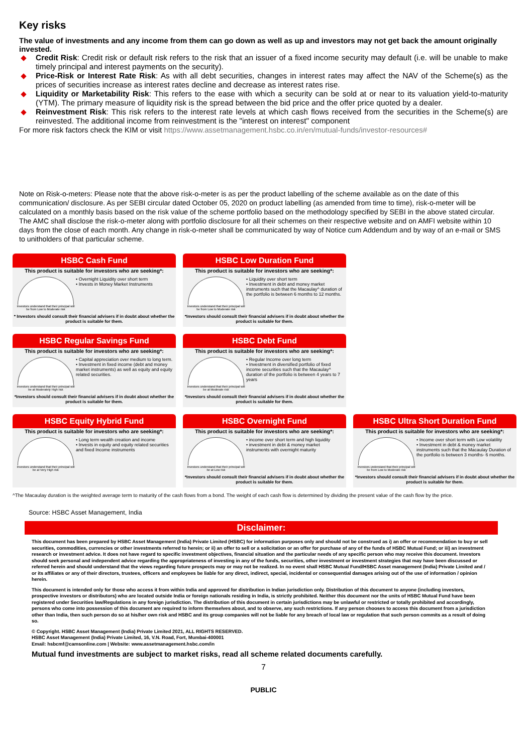Key risks
The value of investments and any income from them can go down as well as up and investors may not get back the amount originally invested.
Credit Risk: Credit risk or default risk refers to the risk that an issuer of a fixed income security may default (i.e. will be unable to make timely principal and interest payments on the security).
Price-Risk or Interest Rate Risk: As with all debt securities, changes in interest rates may affect the NAV of the Scheme(s) as the prices of securities increase as interest rates decline and decrease as interest rates rise.
Liquidity or Marketability Risk: This refers to the ease with which a security can be sold at or near to its valuation yield-to-maturity (YTM). The primary measure of liquidity risk is the spread between the bid price and the offer price quoted by a dealer.
Reinvestment Risk: This risk refers to the interest rate levels at which cash flows received from the securities in the Scheme(s) are reinvested. The additional income from reinvestment is the "interest on interest" component
For more risk factors check the KIM or visit https://www.assetmanagement.hsbc.co.in/en/mutual-funds/investor-resources#
Note on Risk-o-meters: Please note that the above risk-o-meter is as per the product labelling of the scheme available as on the date of this communication/ disclosure. As per SEBI circular dated October 05, 2020 on product labelling (as amended from time to time), risk-o-meter will be calculated on a monthly basis based on the risk value of the scheme portfolio based on the methodology specified by SEBI in the above stated circular. The AMC shall disclose the risk-o-meter along with portfolio disclosure for all their schemes on their respective website and on AMFI website within 10 days from the close of each month. Any change in risk-o-meter shall be communicated by way of Notice cum Addendum and by way of an e-mail or SMS to unitholders of that particular scheme.
HSBC Cash Fund
This product is suitable for investors who are seeking*:
Investors understand that their principal will be from Low to Moderate risk
• Overnight Liquidity over short term
• Invests in Money Market Instruments
* Investors should consult their financial advisers if in doubt about whether the product is suitable for them.
HSBC Low Duration Fund
This product is suitable for investors who are seeking*:
Investors understand that their principal will be from Low to Moderate risk
• Liquidity over short term
• Investment in debt and money market instruments such that the Macaulay^ duration of the portfolio is between 6 months to 12 months.
*Investors should consult their financial advisers if in doubt about whether the product is suitable for them.
HSBC Regular Savings Fund
This product is suitable for investors who are seeking*:
Investors understand that their principal will be at Moderately High risk
• Capital appreciation over medium to long term.
• Investment in fixed income (debt and money market instruments) as well as equity and equity related securities.
*Investors should consult their financial advisers if in doubt about whether the product is suitable for them.
HSBC Debt Fund
This product is suitable for investors who are seeking*:
Investors understand that their principal will be at Moderate risk
• Regular Income over long term
• Investment in diversified portfolio of fixed income securities such that the Macaulay^ duration of the portfolio is between 4 years to 7 years
*Investors should consult their financial advisers if in doubt about whether the product is suitable for them.
HSBC Equity Hybrid Fund
This product is suitable for investors who are seeking*:
Investors understand that their principal will be at Very High risk
• Long term wealth creation and income
• Invests in equity and equity related securities and fixed Income instruments
HSBC Overnight Fund
This product is suitable for investors who are seeking*:
Investors understand that their principal will be at Low risk
• income over short term and high liquidity
• investment in debt & money market instruments with overnight maturity
*Investors should consult their financial advisers if in doubt about whether the product is suitable for them.
HSBC Ultra Short Duration Fund
This product is suitable for investors who are seeking*:
Investors understand that their principal will be from Low to Moderate risk
• Income over short term with Low volatility
• Investment in debt & money market instruments such that the Macaulay Duration of the portfolio is between 3 months- 6 months.
*Investors should consult their financial advisers if in doubt about whether the product is suitable for them.
^The Macaulay duration is the weighted average term to maturity of the cash flows from a bond. The weight of each cash flow is determined by dividing the present value of the cash flow by the price.
Source: HSBC Asset Management, India
Disclaimer:
This document has been prepared by HSBC Asset Management (India) Private Limited (HSBC) for information purposes only and should not be construed as i) an offer or recommendation to buy or sell securities, commodities, currencies or other investments referred to herein; or ii) an offer to sell or a solicitation or an offer for purchase of any of the funds of HSBC Mutual Fund; or iii) an investment research or investment advice. It does not have regard to specific investment objectives, financial situation and the particular needs of any specific person who may receive this document. Investors should seek personal and independent advice regarding the appropriateness of investing in any of the funds, securities, other investment or investment strategies that may have been discussed or referred herein and should understand that the views regarding future prospects may or may not be realized. In no event shall HSBC Mutual Fund/HSBC Asset management (India) Private Limited and / or its affiliates or any of their directors, trustees, officers and employees be liable for any direct, indirect, special, incidental or consequential damages arising out of the use of information / opinion herein.
This document is intended only for those who access it from within India and approved for distribution in Indian jurisdiction only. Distribution of this document to anyone (including investors, prospective investors or distributors) who are located outside India or foreign nationals residing in India, is strictly prohibited. Neither this document nor the units of HSBC Mutual Fund have been registered under Securities law/Regulations in any foreign jurisdiction. The distribution of this document in certain jurisdictions may be unlawful or restricted or totally prohibited and accordingly, persons who come into possession of this document are required to inform themselves about, and to observe, any such restrictions. If any person chooses to access this document from a jurisdiction other than India, then such person do so at his/her own risk and HSBC and its group companies will not be liable for any breach of local law or regulation that such person commits as a result of doing so.
© Copyright. HSBC Asset Management (India) Private Limited 2021, ALL RIGHTS RESERVED.
HSBC Asset Management (India) Private Limited, 16, V.N. Road, Fort, Mumbai-400001
Email: hsbcmf@camsonline.com | Website: www.assetmanagement.hsbc.com/in
Mutual fund investments are subject to market risks, read all scheme related documents carefully.
7
PUBLIC